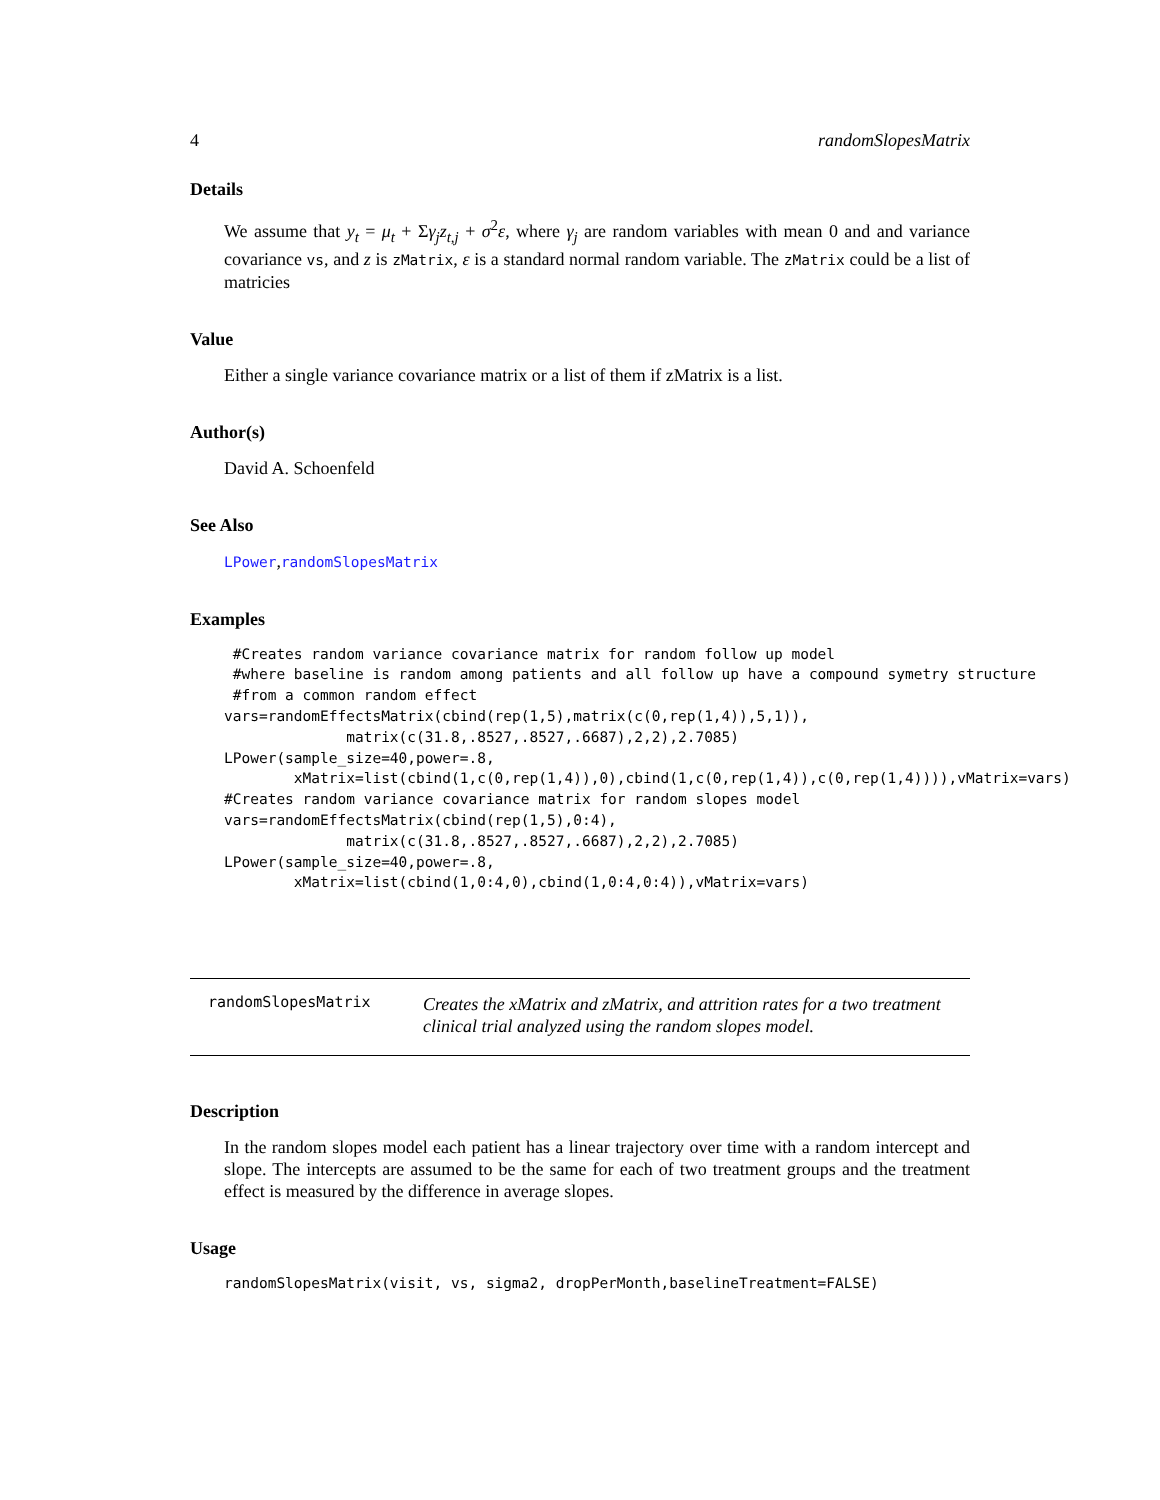4 randomSlopesMatrix
Details
We assume that y<sub>t</sub> = μ<sub>t</sub> + Σγ<sub>j</sub>z<sub>t,j</sub> + σ<sup>2</sup>ε, where γ<sub>j</sub> are random variables with mean 0 and and variance covariance vs, and z is zMatrix, ε is a standard normal random variable. The zMatrix could be a list of matricies
Value
Either a single variance covariance matrix or a list of them if zMatrix is a list.
Author(s)
David A. Schoenfeld
See Also
LPower,randomSlopesMatrix
Examples
 #Creates random variance covariance matrix for random follow up model
 #where baseline is random among patients and all follow up have a compound symetry structure
 #from a common random effect
vars=randomEffectsMatrix(cbind(rep(1,5),matrix(c(0,rep(1,4)),5,1)),
              matrix(c(31.8,.8527,.8527,.6687),2,2),2.7085)
LPower(sample_size=40,power=.8,
        xMatrix=list(cbind(1,c(0,rep(1,4)),0),cbind(1,c(0,rep(1,4)),c(0,rep(1,4)))),vMatrix=vars)
#Creates random variance covariance matrix for random slopes model
vars=randomEffectsMatrix(cbind(rep(1,5),0:4),
              matrix(c(31.8,.8527,.8527,.6687),2,2),2.7085)
LPower(sample_size=40,power=.8,
        xMatrix=list(cbind(1,0:4,0),cbind(1,0:4,0:4)),vMatrix=vars)
randomSlopesMatrix
Creates the xMatrix and zMatrix, and attrition rates for a two treatment clinical trial analyzed using the random slopes model.
Description
In the random slopes model each patient has a linear trajectory over time with a random intercept and slope. The intercepts are assumed to be the same for each of two treatment groups and the treatment effect is measured by the difference in average slopes.
Usage
randomSlopesMatrix(visit, vs, sigma2, dropPerMonth,baselineTreatment=FALSE)